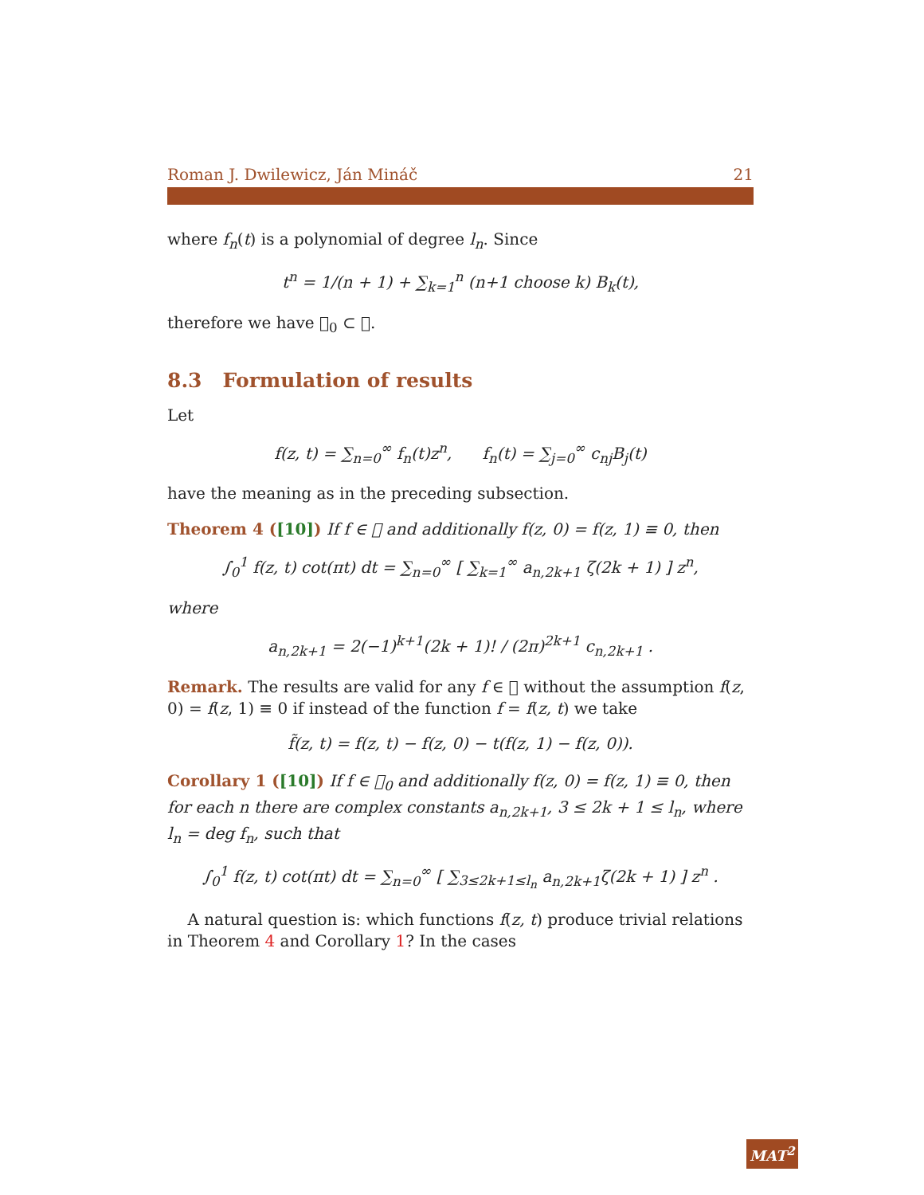Roman J. Dwilewicz, Ján Mináč 21
where f<sub>n</sub>(t) is a polynomial of degree l<sub>n</sub>. Since
t<sup>n</sup> = 1/(n + 1) + ∑<sub>k=1</sub><sup>n</sup> (n+1 choose k) B<sub>k</sub>(t),
therefore we have 𝒝<sub>0</sub> ⊂ 𝒝.
8.3 Formulation of results
Let
f(z, t) = ∑<sub>n=0</sub><sup>∞</sup> f<sub>n</sub>(t)z<sup>n</sup>, f<sub>n</sub>(t) = ∑<sub>j=0</sub><sup>∞</sup> c<sub>nj</sub>B<sub>j</sub>(t)
have the meaning as in the preceding subsection.
Theorem 4 ([10]) If f ∈ 𝒝 and additionally f(z, 0) = f(z, 1) ≡ 0, then
∫<sub>0</sub><sup>1</sup> f(z, t) cot(πt) dt = ∑<sub>n=0</sub><sup>∞</sup> [ ∑<sub>k=1</sub><sup>∞</sup> a<sub>n,2k+1</sub> ζ(2k + 1) ] z<sup>n</sup>,
where
a<sub>n,2k+1</sub> = 2(−1)<sup>k+1</sup>(2k + 1)! / (2π)<sup>2k+1</sup> c<sub>n,2k+1</sub> .
Remark. The results are valid for any f ∈ 𝒝 without the assumption f(z, 0) = f(z, 1) ≡ 0 if instead of the function f = f(z, t) we take
f̃(z, t) = f(z, t) − f(z, 0) − t(f(z, 1) − f(z, 0)).
Corollary 1 ([10]) If f ∈ 𝒝<sub>0</sub> and additionally f(z, 0) = f(z, 1) ≡ 0, then for each n there are complex constants a<sub>n,2k+1</sub>, 3 ≤ 2k + 1 ≤ l<sub>n</sub>, where l<sub>n</sub> = deg f<sub>n</sub>, such that
∫<sub>0</sub><sup>1</sup> f(z, t) cot(πt) dt = ∑<sub>n=0</sub><sup>∞</sup> [ ∑<sub>3≤2k+1≤l<sub>n</sub></sub> a<sub>n,2k+1</sub>ζ(2k + 1) ] z<sup>n</sup> .
A natural question is: which functions f(z, t) produce trivial relations in Theorem 4 and Corollary 1? In the cases
MAT<sup>2</sup>